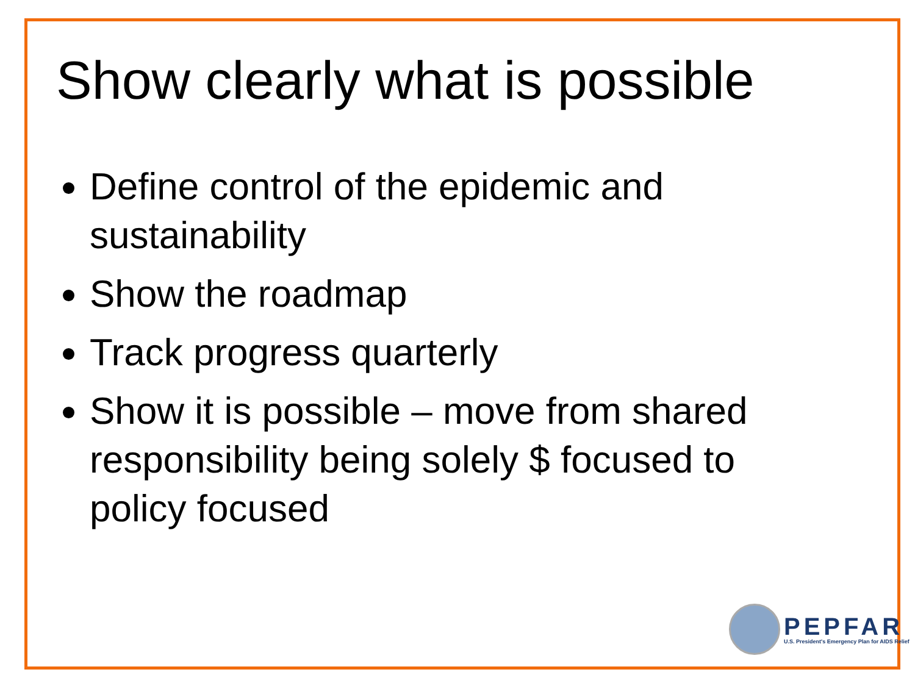Show clearly what is possible
Define control of the epidemic and sustainability
Show the roadmap
Track progress quarterly
Show it is possible – move from shared responsibility being solely $ focused to policy focused
PEPFAR
U.S. President's Emergency Plan for AIDS Relief